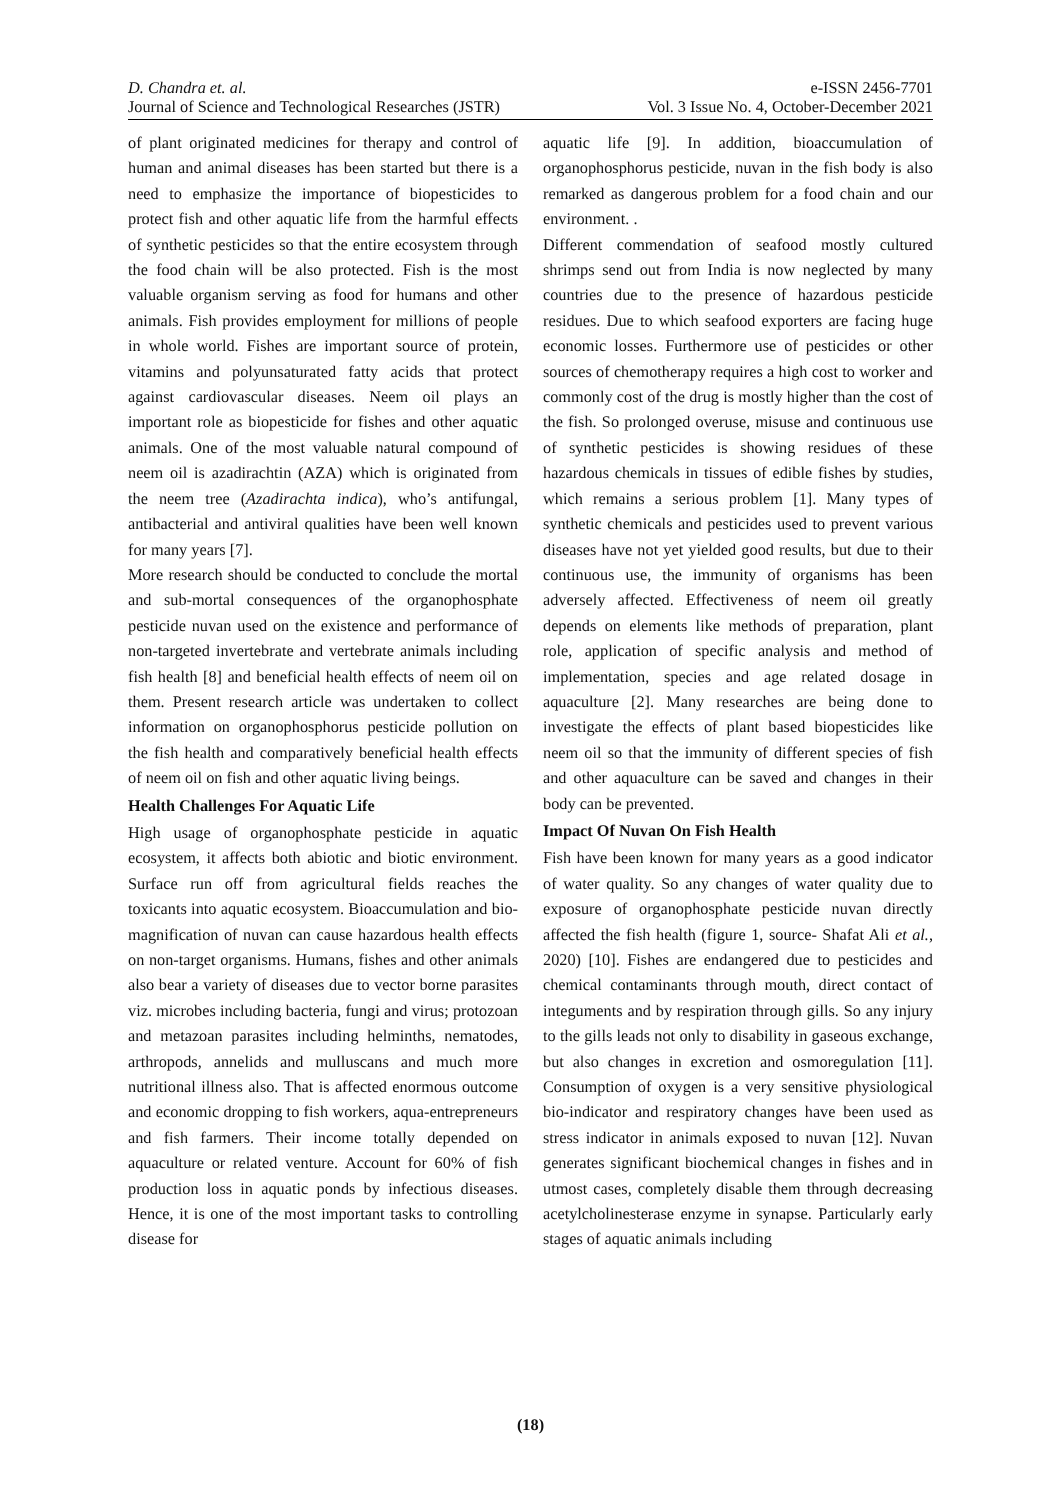D. Chandra et. al.
Journal of Science and Technological Researches (JSTR)
e-ISSN 2456-7701
Vol. 3 Issue No. 4, October-December 2021
of plant originated medicines for therapy and control of human and animal diseases has been started but there is a need to emphasize the importance of biopesticides to protect fish and other aquatic life from the harmful effects of synthetic pesticides so that the entire ecosystem through the food chain will be also protected. Fish is the most valuable organism serving as food for humans and other animals. Fish provides employment for millions of people in whole world. Fishes are important source of protein, vitamins and polyunsaturated fatty acids that protect against cardiovascular diseases. Neem oil plays an important role as biopesticide for fishes and other aquatic animals. One of the most valuable natural compound of neem oil is azadirachtin (AZA) which is originated from the neem tree (Azadirachta indica), who’s antifungal, antibacterial and antiviral qualities have been well known for many years [7].
More research should be conducted to conclude the mortal and sub-mortal consequences of the organophosphate pesticide nuvan used on the existence and performance of non-targeted invertebrate and vertebrate animals including fish health [8] and beneficial health effects of neem oil on them. Present research article was undertaken to collect information on organophosphorus pesticide pollution on the fish health and comparatively beneficial health effects of neem oil on fish and other aquatic living beings.
Health Challenges For Aquatic Life
High usage of organophosphate pesticide in aquatic ecosystem, it affects both abiotic and biotic environment. Surface run off from agricultural fields reaches the toxicants into aquatic ecosystem. Bioaccumulation and bio-magnification of nuvan can cause hazardous health effects on non-target organisms. Humans, fishes and other animals also bear a variety of diseases due to vector borne parasites viz. microbes including bacteria, fungi and virus; protozoan and metazoan parasites including helminths, nematodes, arthropods, annelids and mulluscans and much more nutritional illness also. That is affected enormous outcome and economic dropping to fish workers, aqua-entrepreneurs and fish farmers. Their income totally depended on aquaculture or related venture. Account for 60% of fish production loss in aquatic ponds by infectious diseases. Hence, it is one of the most important tasks to controlling disease for
aquatic life [9]. In addition, bioaccumulation of organophosphorus pesticide, nuvan in the fish body is also remarked as dangerous problem for a food chain and our environment. .
Different commendation of seafood mostly cultured shrimps send out from India is now neglected by many countries due to the presence of hazardous pesticide residues. Due to which seafood exporters are facing huge economic losses. Furthermore use of pesticides or other sources of chemotherapy requires a high cost to worker and commonly cost of the drug is mostly higher than the cost of the fish. So prolonged overuse, misuse and continuous use of synthetic pesticides is showing residues of these hazardous chemicals in tissues of edible fishes by studies, which remains a serious problem [1]. Many types of synthetic chemicals and pesticides used to prevent various diseases have not yet yielded good results, but due to their continuous use, the immunity of organisms has been adversely affected. Effectiveness of neem oil greatly depends on elements like methods of preparation, plant role, application of specific analysis and method of implementation, species and age related dosage in aquaculture [2]. Many researches are being done to investigate the effects of plant based biopesticides like neem oil so that the immunity of different species of fish and other aquaculture can be saved and changes in their body can be prevented.
Impact Of Nuvan On Fish Health
Fish have been known for many years as a good indicator of water quality. So any changes of water quality due to exposure of organophosphate pesticide nuvan directly affected the fish health (figure 1, source- Shafat Ali et al., 2020) [10]. Fishes are endangered due to pesticides and chemical contaminants through mouth, direct contact of integuments and by respiration through gills. So any injury to the gills leads not only to disability in gaseous exchange, but also changes in excretion and osmoregulation [11]. Consumption of oxygen is a very sensitive physiological bio-indicator and respiratory changes have been used as stress indicator in animals exposed to nuvan [12]. Nuvan generates significant biochemical changes in fishes and in utmost cases, completely disable them through decreasing acetylcholinesterase enzyme in synapse. Particularly early stages of aquatic animals including
(18)